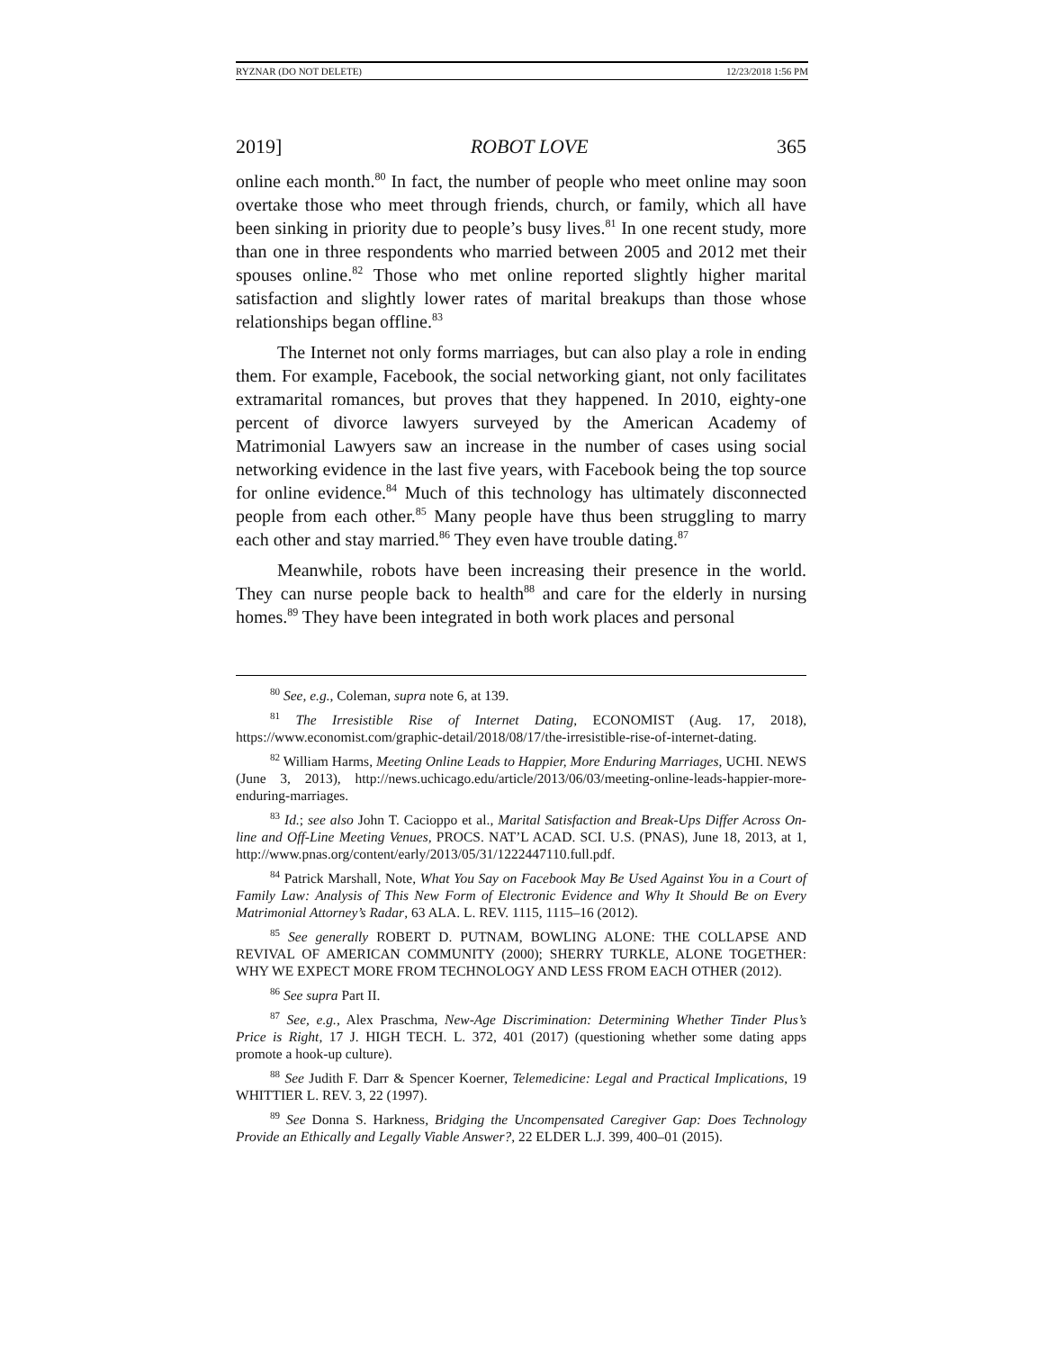RYZNAR (DO NOT DELETE) 12/23/2018 1:56 PM
2019] ROBOT LOVE 365
online each month.<sup>80</sup> In fact, the number of people who meet online may soon overtake those who meet through friends, church, or family, which all have been sinking in priority due to people’s busy lives.<sup>81</sup> In one recent study, more than one in three respondents who married between 2005 and 2012 met their spouses online.<sup>82</sup> Those who met online reported slightly higher marital satisfaction and slightly lower rates of marital breakups than those whose relationships began offline.<sup>83</sup>
The Internet not only forms marriages, but can also play a role in ending them. For example, Facebook, the social networking giant, not only facilitates extramarital romances, but proves that they happened. In 2010, eighty-one percent of divorce lawyers surveyed by the American Academy of Matrimonial Lawyers saw an increase in the number of cases using social networking evidence in the last five years, with Facebook being the top source for online evidence.<sup>84</sup> Much of this technology has ultimately disconnected people from each other.<sup>85</sup> Many people have thus been struggling to marry each other and stay married.<sup>86</sup> They even have trouble dating.<sup>87</sup>
Meanwhile, robots have been increasing their presence in the world. They can nurse people back to health<sup>88</sup> and care for the elderly in nursing homes.<sup>89</sup> They have been integrated in both work places and personal
<sup>80</sup> See, e.g., Coleman, supra note 6, at 139.
<sup>81</sup> The Irresistible Rise of Internet Dating, ECONOMIST (Aug. 17, 2018), https://www.economist.com/graphic-detail/2018/08/17/the-irresistible-rise-of-internet-dating.
<sup>82</sup> William Harms, Meeting Online Leads to Happier, More Enduring Marriages, UCHI. NEWS (June 3, 2013), http://news.uchicago.edu/article/2013/06/03/meeting-online-leads-happier-more-enduring-marriages.
<sup>83</sup> Id.; see also John T. Cacioppo et al., Marital Satisfaction and Break-Ups Differ Across On-line and Off-Line Meeting Venues, PROCS. NAT’L ACAD. SCI. U.S. (PNAS), June 18, 2013, at 1, http://www.pnas.org/content/early/2013/05/31/1222447110.full.pdf.
<sup>84</sup> Patrick Marshall, Note, What You Say on Facebook May Be Used Against You in a Court of Family Law: Analysis of This New Form of Electronic Evidence and Why It Should Be on Every Matrimonial Attorney’s Radar, 63 ALA. L. REV. 1115, 1115–16 (2012).
<sup>85</sup> See generally ROBERT D. PUTNAM, BOWLING ALONE: THE COLLAPSE AND REVIVAL OF AMERICAN COMMUNITY (2000); SHERRY TURKLE, ALONE TOGETHER: WHY WE EXPECT MORE FROM TECHNOLOGY AND LESS FROM EACH OTHER (2012).
<sup>86</sup> See supra Part II.
<sup>87</sup> See, e.g., Alex Praschma, New-Age Discrimination: Determining Whether Tinder Plus’s Price is Right, 17 J. HIGH TECH. L. 372, 401 (2017) (questioning whether some dating apps promote a hook-up culture).
<sup>88</sup> See Judith F. Darr & Spencer Koerner, Telemedicine: Legal and Practical Implications, 19 WHITTIER L. REV. 3, 22 (1997).
<sup>89</sup> See Donna S. Harkness, Bridging the Uncompensated Caregiver Gap: Does Technology Provide an Ethically and Legally Viable Answer?, 22 ELDER L.J. 399, 400–01 (2015).